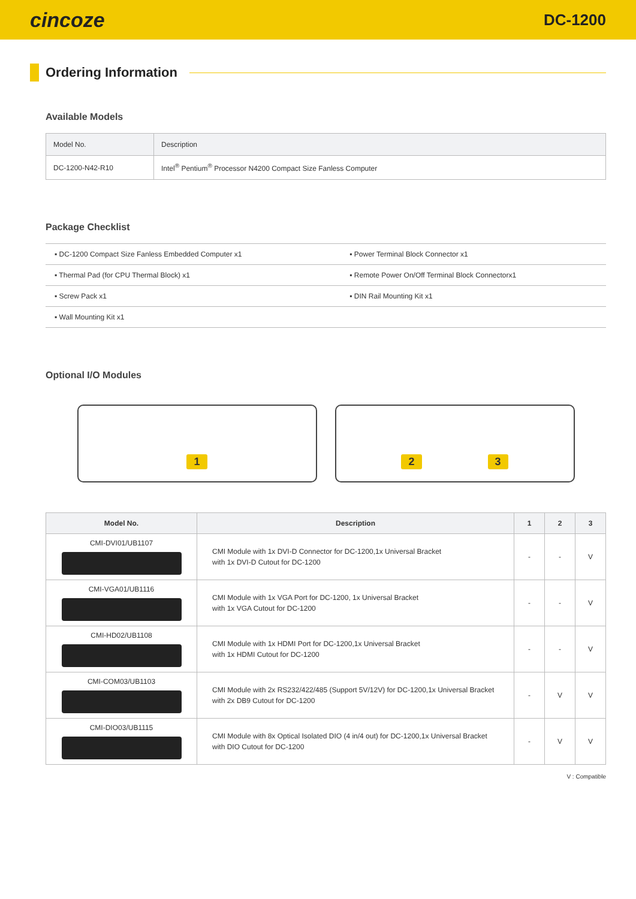cincoze DC-1200
Ordering Information
Available Models
| Model No. | Description |
| --- | --- |
| DC-1200-N42-R10 | Intel<sup>®</sup> Pentium<sup>®</sup> Processor N4200 Compact Size Fanless Computer |
Package Checklist
| ▪ DC-1200 Compact Size Fanless Embedded Computer x1 | ▪ Power Terminal Block Connector x1 |
| ▪ Thermal Pad (for CPU Thermal Block) x1 | ▪ Remote Power On/Off Terminal Block Connectorx1 |
| ▪ Screw Pack x1 | ▪ DIN Rail Mounting Kit x1 |
| ▪ Wall Mounting Kit x1 | |
Optional I/O Modules
1 2 3
| Model No. | Description | 1 | 2 | 3 |
| --- | --- | --- | --- | --- |
| CMI-DVI01/UB1107 | CMI Module with 1x DVI-D Connector for DC-1200,1x Universal Bracket with 1x DVI-D Cutout for DC-1200 | - | - | V |
| CMI-VGA01/UB1116 | CMI Module with 1x VGA Port for DC-1200, 1x Universal Bracket with 1x VGA Cutout for DC-1200 | - | - | V |
| CMI-HD02/UB1108 | CMI Module with 1x HDMI Port for DC-1200,1x Universal Bracket with 1x HDMI Cutout for DC-1200 | - | - | V |
| CMI-COM03/UB1103 | CMI Module with 2x RS232/422/485 (Support 5V/12V) for DC-1200,1x Universal Bracket with 2x DB9 Cutout for DC-1200 | - | V | V |
| CMI-DIO03/UB1115 | CMI Module with 8x Optical Isolated DIO (4 in/4 out) for DC-1200,1x Universal Bracket with DIO Cutout for DC-1200 | - | V | V |
V : Compatible